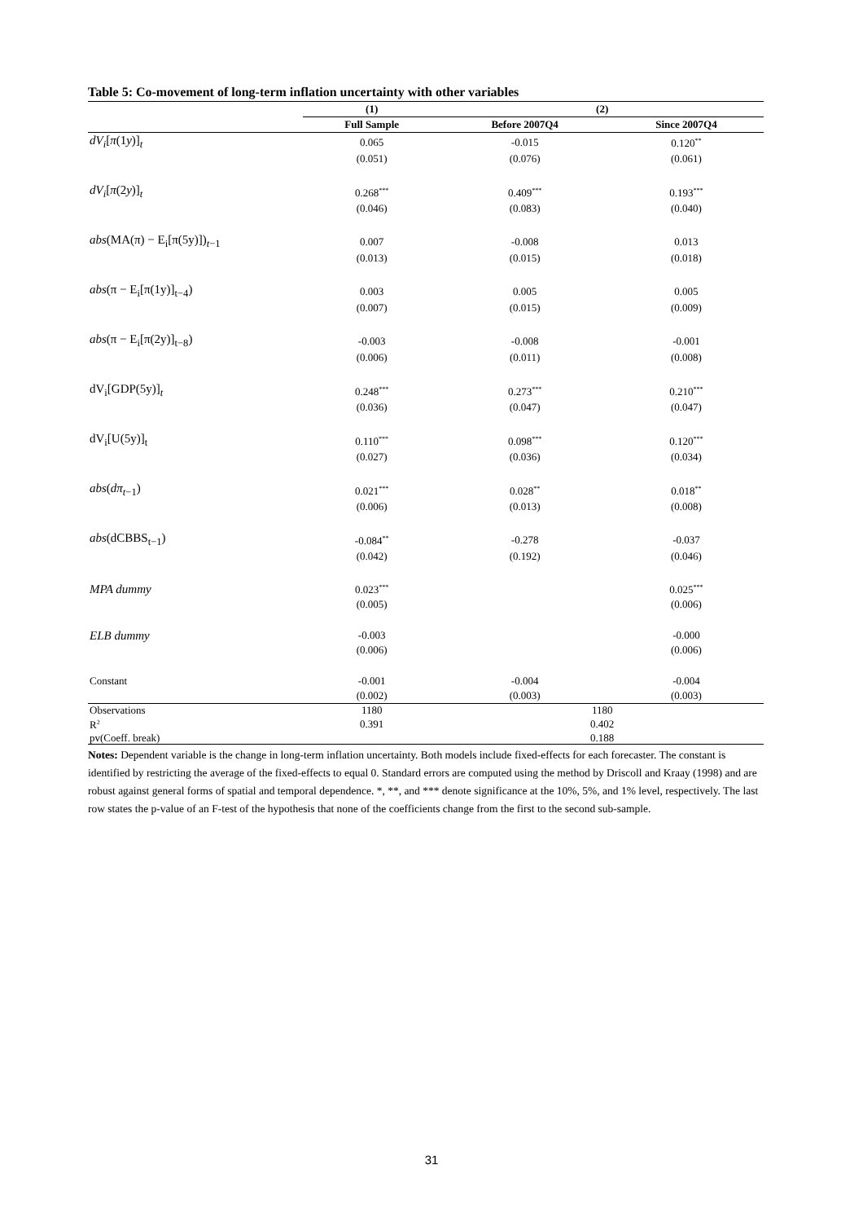Table 5: Co-movement of long-term inflation uncertainty with other variables
| | (1) | (2) | |
| --- | --- | --- | --- |
| | Full Sample | Before 2007Q4 | Since 2007Q4 |
| dV<sub>i</sub> [ π (1 y )]<sub>t</sub> | 0.065 | -0.015 | 0.120<sup>**</sup> |
| | (0.051) | (0.076) | (0.061) |
| dV<sub>i</sub> [ π (2 y )]<sub>t</sub> | 0.268<sup>***</sup> | 0.409<sup>***</sup> | 0.193<sup>***</sup> |
| | (0.046) | (0.083) | (0.040) |
| abs (MA(π) − E<sub>i</sub>[π(5y)])<sub>t−1</sub> | 0.007 | -0.008 | 0.013 |
| | (0.013) | (0.015) | (0.018) |
| abs (π − E<sub>i</sub>[π(1y)]<sub>t−4</sub>) | 0.003 | 0.005 | 0.005 |
| | (0.007) | (0.015) | (0.009) |
| abs (π − E<sub>i</sub>[π(2y)]<sub>t−8</sub>) | -0.003 | -0.008 | -0.001 |
| | (0.006) | (0.011) | (0.008) |
| dV<sub>i</sub>[GDP(5y)]<sub>t</sub> | 0.248<sup>***</sup> | 0.273<sup>***</sup> | 0.210<sup>***</sup> |
| | (0.036) | (0.047) | (0.047) |
| dV<sub>i</sub>[U(5y)]<sub>t</sub> | 0.110<sup>***</sup> | 0.098<sup>***</sup> | 0.120<sup>***</sup> |
| | (0.027) | (0.036) | (0.034) |
| abs ( dπ<sub>t−1</sub>) | 0.021<sup>***</sup> | 0.028<sup>**</sup> | 0.018<sup>**</sup> |
| | (0.006) | (0.013) | (0.008) |
| abs (dCBBS<sub>t−1</sub>) | -0.084<sup>**</sup> | -0.278 | -0.037 |
| | (0.042) | (0.192) | (0.046) |
| MPA dummy | 0.023<sup>***</sup> | | 0.025<sup>***</sup> |
| | (0.005) | | (0.006) |
| ELB dummy | -0.003 | | -0.000 |
| | (0.006) | | (0.006) |
| Constant | -0.001 | -0.004 | -0.004 |
| | (0.002) | (0.003) | (0.003) |
| Observations | 1180 | 1180 | |
| R<sup>2</sup> | 0.391 | 0.402 | |
| pv(Coeff. break) | | 0.188 | |
Notes: Dependent variable is the change in long-term inflation uncertainty. Both models include fixed-effects for each forecaster. The constant is identified by restricting the average of the fixed-effects to equal 0. Standard errors are computed using the method by Driscoll and Kraay (1998) and are robust against general forms of spatial and temporal dependence. *, **, and *** denote significance at the 10%, 5%, and 1% level, respectively. The last row states the p-value of an F-test of the hypothesis that none of the coefficients change from the first to the second sub-sample.
31